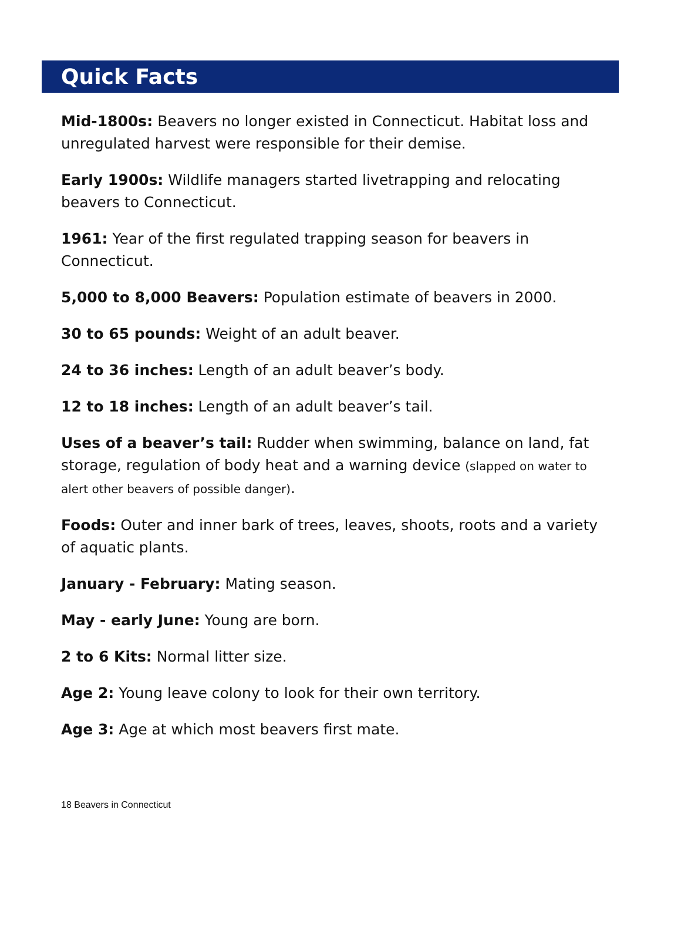Quick Facts
Mid-1800s: Beavers no longer existed in Connecticut. Habitat loss and unregulated harvest were responsible for their demise.
Early 1900s: Wildlife managers started livetrapping and relocating beavers to Connecticut.
1961: Year of the first regulated trapping season for beavers in Connecticut.
5,000 to 8,000 Beavers: Population estimate of beavers in 2000.
30 to 65 pounds: Weight of an adult beaver.
24 to 36 inches: Length of an adult beaver’s body.
12 to 18 inches: Length of an adult beaver’s tail.
Uses of a beaver’s tail: Rudder when swimming, balance on land, fat storage, regulation of body heat and a warning device (slapped on water to alert other beavers of possible danger).
Foods: Outer and inner bark of trees, leaves, shoots, roots and a variety of aquatic plants.
January - February: Mating season.
May - early June: Young are born.
2 to 6 Kits: Normal litter size.
Age 2: Young leave colony to look for their own territory.
Age 3: Age at which most beavers first mate.
18 Beavers in Connecticut